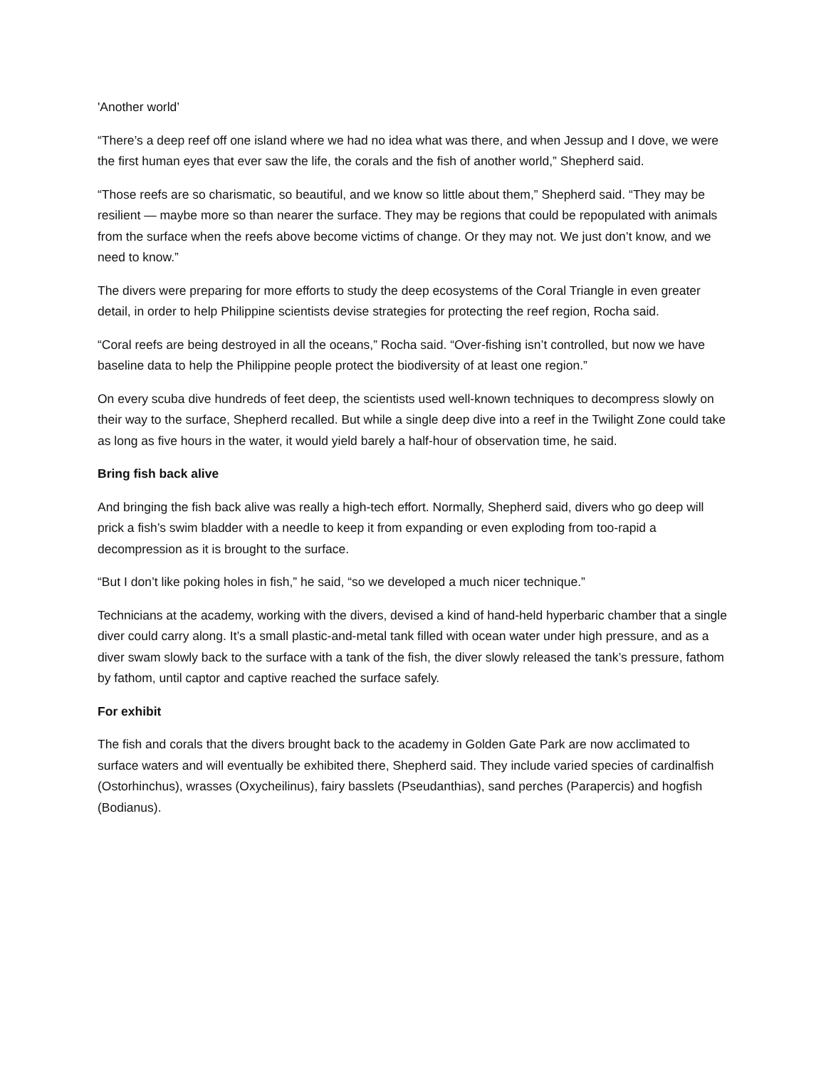'Another world’
“There’s a deep reef off one island where we had no idea what was there, and when Jessup and I dove, we were the first human eyes that ever saw the life, the corals and the fish of another world,” Shepherd said.
“Those reefs are so charismatic, so beautiful, and we know so little about them,” Shepherd said. “They may be resilient — maybe more so than nearer the surface. They may be regions that could be repopulated with animals from the surface when the reefs above become victims of change. Or they may not. We just don’t know, and we need to know.”
The divers were preparing for more efforts to study the deep ecosystems of the Coral Triangle in even greater detail, in order to help Philippine scientists devise strategies for protecting the reef region, Rocha said.
“Coral reefs are being destroyed in all the oceans,” Rocha said. “Over-fishing isn’t controlled, but now we have baseline data to help the Philippine people protect the biodiversity of at least one region.”
On every scuba dive hundreds of feet deep, the scientists used well-known techniques to decompress slowly on their way to the surface, Shepherd recalled. But while a single deep dive into a reef in the Twilight Zone could take as long as five hours in the water, it would yield barely a half-hour of observation time, he said.
Bring fish back alive
And bringing the fish back alive was really a high-tech effort. Normally, Shepherd said, divers who go deep will prick a fish’s swim bladder with a needle to keep it from expanding or even exploding from too-rapid a decompression as it is brought to the surface.
“But I don’t like poking holes in fish,” he said, “so we developed a much nicer technique.”
Technicians at the academy, working with the divers, devised a kind of hand-held hyperbaric chamber that a single diver could carry along. It’s a small plastic-and-metal tank filled with ocean water under high pressure, and as a diver swam slowly back to the surface with a tank of the fish, the diver slowly released the tank’s pressure, fathom by fathom, until captor and captive reached the surface safely.
For exhibit
The fish and corals that the divers brought back to the academy in Golden Gate Park are now acclimated to surface waters and will eventually be exhibited there, Shepherd said. They include varied species of cardinalfish (Ostorhinchus), wrasses (Oxycheilinus), fairy basslets (Pseudanthias), sand perches (Parapercis) and hogfish (Bodianus).